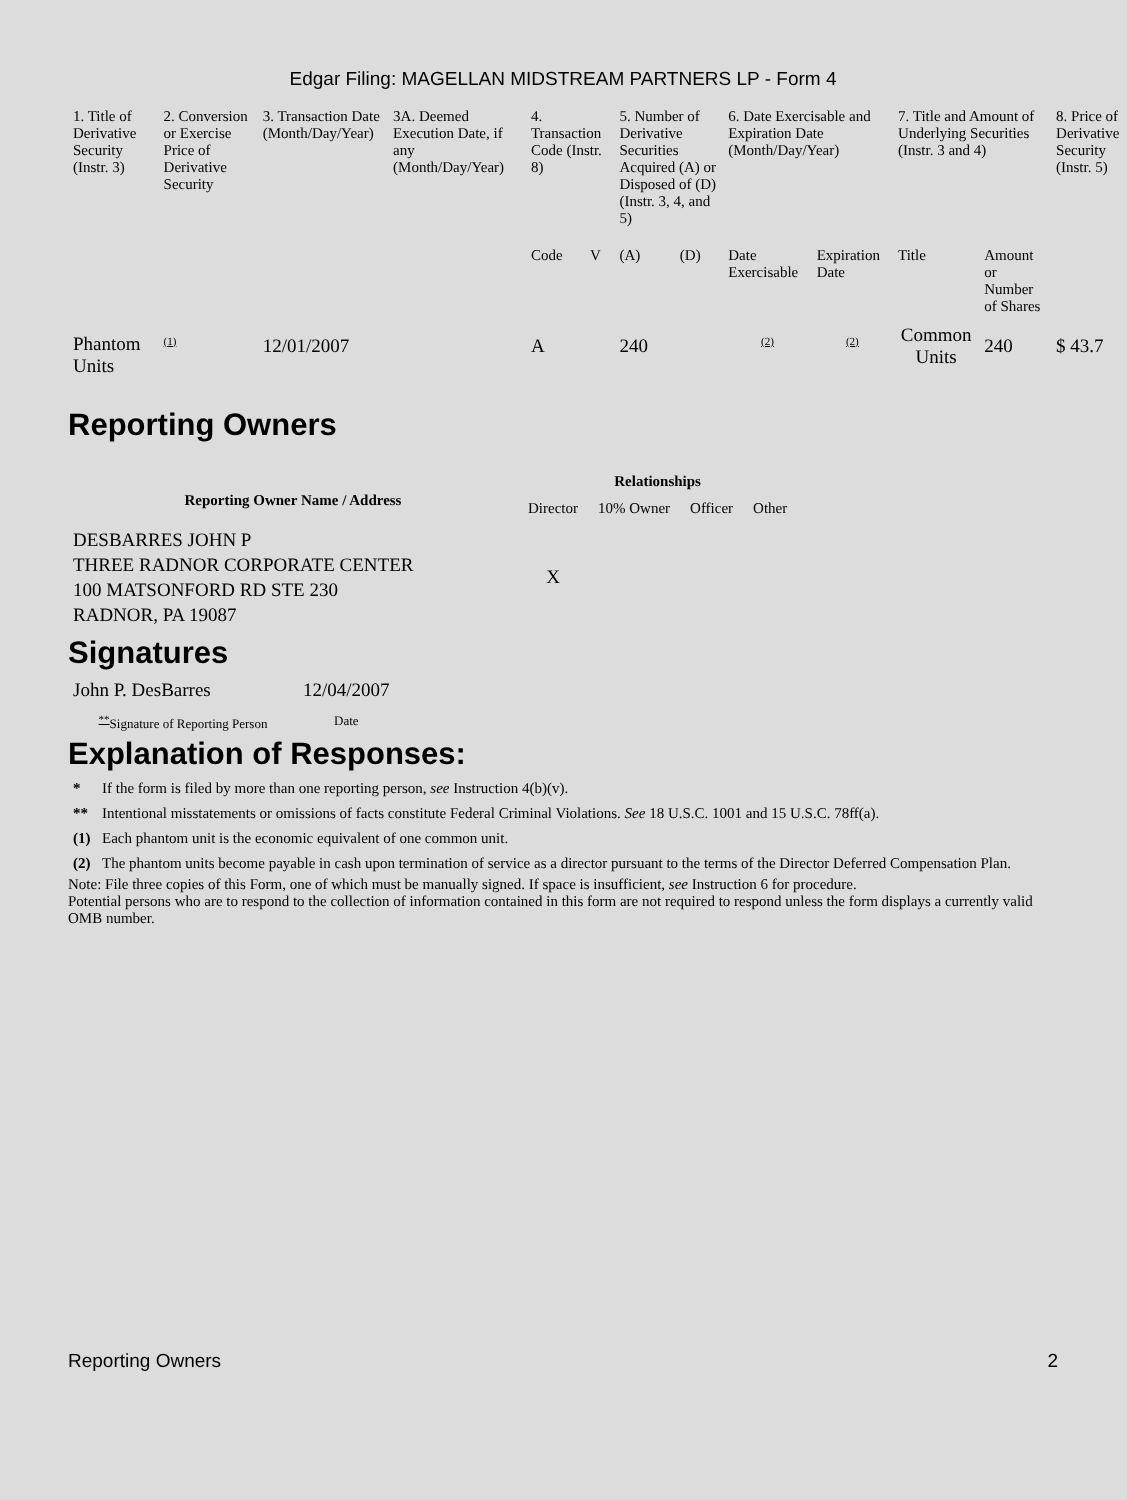Edgar Filing: MAGELLAN MIDSTREAM PARTNERS LP - Form 4
| 1. Title of Derivative Security (Instr. 3) | 2. Conversion or Exercise Price of Derivative Security | 3. Transaction Date (Month/Day/Year) | 3A. Deemed Execution Date, if any (Month/Day/Year) | 4. Transaction Code (Instr. 8) | | 5. Number of Derivative Securities Acquired (A) or Disposed of (D) (Instr. 3, 4, and 5) | | 6. Date Exercisable and Expiration Date (Month/Day/Year) | | 7. Title and Amount of Underlying Securities (Instr. 3 and 4) | | 8. Price of Derivative Security (Instr. 5) |
| --- | --- | --- | --- | --- | --- | --- | --- | --- | --- | --- | --- | --- |
| | | | | Code | V | (A) | (D) | Date Exercisable | Expiration Date | Title | Amount or Number of Shares | |
| Phantom Units | <sup>(1)</sup> | 12/01/2007 | | A | | 240 | | <sup>(2)</sup> | <sup>(2)</sup> | Common Units | 240 | $ 43.7 |
Reporting Owners
| Reporting Owner Name / Address | Relationships | | | |
| --- | --- | --- | --- | --- |
| | Director | 10% Owner | Officer | Other |
| DESBARRES JOHN P THREE RADNOR CORPORATE CENTER 100 MATSONFORD RD STE 230 RADNOR, PA 19087 | X | | | |
Signatures
| John P. DesBarres | 12/04/2007 |
| <sup>**</sup> Signature of Reporting Person | Date |
Explanation of Responses:
| * | If the form is filed by more than one reporting person, see Instruction 4(b)(v). |
| ** | Intentional misstatements or omissions of facts constitute Federal Criminal Violations. See 18 U.S.C. 1001 and 15 U.S.C. 78ff(a). |
| (1) | Each phantom unit is the economic equivalent of one common unit. |
| (2) | The phantom units become payable in cash upon termination of service as a director pursuant to the terms of the Director Deferred Compensation Plan. |
Note: File three copies of this Form, one of which must be manually signed. If space is insufficient, see Instruction 6 for procedure.
Potential persons who are to respond to the collection of information contained in this form are not required to respond unless the form displays a currently valid OMB number.
Reporting Owners 2